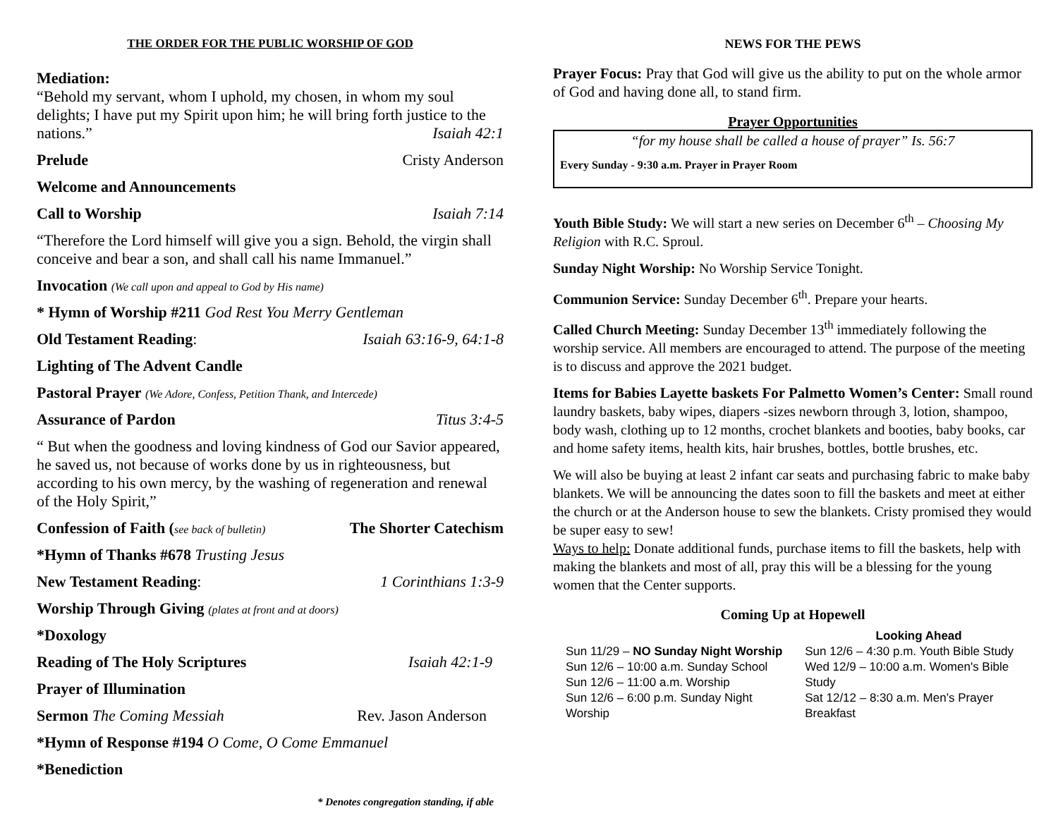THE ORDER FOR THE PUBLIC WORSHIP OF GOD
Mediation:
“Behold my servant, whom I uphold, my chosen, in whom my soul delights; I have put my Spirit upon him; he will bring forth justice to the nations.” Isaiah 42:1
Prelude Cristy Anderson
Welcome and Announcements
Call to Worship Isaiah 7:14
“Therefore the Lord himself will give you a sign. Behold, the virgin shall conceive and bear a son, and shall call his name Immanuel.”
Invocation (We call upon and appeal to God by His name)
* Hymn of Worship #211 God Rest You Merry Gentleman
Old Testament Reading: Isaiah 63:16-9, 64:1-8
Lighting of The Advent Candle
Pastoral Prayer (We Adore, Confess, Petition Thank, and Intercede)
Assurance of Pardon Titus 3:4-5
“ But when the goodness and loving kindness of God our Savior appeared, he saved us, not because of works done by us in righteousness, but according to his own mercy, by the washing of regeneration and renewal of the Holy Spirit,”
Confession of Faith (see back of bulletin) The Shorter Catechism
*Hymn of Thanks #678 Trusting Jesus
New Testament Reading: 1 Corinthians 1:3-9
Worship Through Giving (plates at front and at doors)
*Doxology
Reading of The Holy Scriptures Isaiah 42:1-9
Prayer of Illumination
Sermon The Coming Messiah Rev. Jason Anderson
*Hymn of Response #194 O Come, O Come Emmanuel
*Benediction
* Denotes congregation standing, if able
NEWS FOR THE PEWS
Prayer Focus: Pray that God will give us the ability to put on the whole armor of God and having done all, to stand firm.
Prayer Opportunities
“for my house shall be called a house of prayer” Is. 56:7
Every Sunday - 9:30 a.m. Prayer in Prayer Room
Youth Bible Study: We will start a new series on December 6<sup>th</sup> – Choosing My Religion with R.C. Sproul.
Sunday Night Worship: No Worship Service Tonight.
Communion Service: Sunday December 6<sup>th</sup>. Prepare your hearts.
Called Church Meeting: Sunday December 13<sup>th</sup> immediately following the worship service. All members are encouraged to attend. The purpose of the meeting is to discuss and approve the 2021 budget.
Items for Babies Layette baskets For Palmetto Women’s Center: Small round laundry baskets, baby wipes, diapers -sizes newborn through 3, lotion, shampoo, body wash, clothing up to 12 months, crochet blankets and booties, baby books, car and home safety items, health kits, hair brushes, bottles, bottle brushes, etc.
We will also be buying at least 2 infant car seats and purchasing fabric to make baby blankets. We will be announcing the dates soon to fill the baskets and meet at either the church or at the Anderson house to sew the blankets. Cristy promised they would be super easy to sew!
Ways to help: Donate additional funds, purchase items to fill the baskets, help with making the blankets and most of all, pray this will be a blessing for the young women that the Center supports.
Coming Up at Hopewell
Sun 11/29 – NO Sunday Night Worship
Sun 12/6 – 10:00 a.m. Sunday School
Sun 12/6 – 11:00 a.m. Worship
Sun 12/6 – 6:00 p.m. Sunday Night Worship
Looking Ahead
Sun 12/6 – 4:30 p.m. Youth Bible Study
Wed 12/9 – 10:00 a.m. Women's Bible Study
Sat 12/12 – 8:30 a.m. Men’s Prayer Breakfast